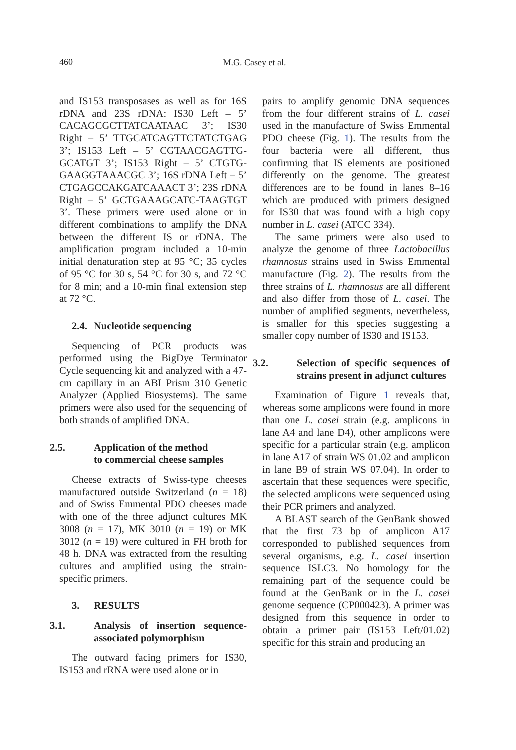460
M.G. Casey et al.
and IS153 transposases as well as for 16S rDNA and 23S rDNA: IS30 Left – 5’ CACAGCGCTTATCAATAAC 3’; IS30 Right – 5’ TTGCATCAGTTCTATCTGAG 3’; IS153 Left – 5’ CGTAACGAGTTG-GCATGT 3’; IS153 Right – 5’ CTGTG-GAAGGTAAACGC 3’; 16S rDNA Left – 5’ CTGAGCCAKGATCAAACT 3’; 23S rDNA Right – 5’ GCTGAAAGCATC-TAAGTGT 3’. These primers were used alone or in different combinations to amplify the DNA between the different IS or rDNA. The amplification program included a 10-min initial denaturation step at 95 °C; 35 cycles of 95 °C for 30 s, 54 °C for 30 s, and 72 °C for 8 min; and a 10-min final extension step at 72 °C.
2.4. Nucleotide sequencing
Sequencing of PCR products was performed using the BigDye Terminator Cycle sequencing kit and analyzed with a 47-cm capillary in an ABI Prism 310 Genetic Analyzer (Applied Biosystems). The same primers were also used for the sequencing of both strands of amplified DNA.
2.5. Application of the method
to commercial cheese samples
Cheese extracts of Swiss-type cheeses manufactured outside Switzerland (n = 18) and of Swiss Emmental PDO cheeses made with one of the three adjunct cultures MK 3008 (n = 17), MK 3010 (n = 19) or MK 3012 (n = 19) were cultured in FH broth for 48 h. DNA was extracted from the resulting cultures and amplified using the strain-specific primers.
3. RESULTS
3.1. Analysis of insertion sequence-associated polymorphism
The outward facing primers for IS30, IS153 and rRNA were used alone or in
pairs to amplify genomic DNA sequences from the four different strains of L. casei used in the manufacture of Swiss Emmental PDO cheese (Fig. 1). The results from the four bacteria were all different, thus confirming that IS elements are positioned differently on the genome. The greatest differences are to be found in lanes 8–16 which are produced with primers designed for IS30 that was found with a high copy number in L. casei (ATCC 334).
The same primers were also used to analyze the genome of three Lactobacillus rhamnosus strains used in Swiss Emmental manufacture (Fig. 2). The results from the three strains of L. rhamnosus are all different and also differ from those of L. casei. The number of amplified segments, nevertheless, is smaller for this species suggesting a smaller copy number of IS30 and IS153.
3.2. Selection of specific sequences of strains present in adjunct cultures
Examination of Figure 1 reveals that, whereas some amplicons were found in more than one L. casei strain (e.g. amplicons in lane A4 and lane D4), other amplicons were specific for a particular strain (e.g. amplicon in lane A17 of strain WS 01.02 and amplicon in lane B9 of strain WS 07.04). In order to ascertain that these sequences were specific, the selected amplicons were sequenced using their PCR primers and analyzed.
A BLAST search of the GenBank showed that the first 73 bp of amplicon A17 corresponded to published sequences from several organisms, e.g. L. casei insertion sequence ISLC3. No homology for the remaining part of the sequence could be found at the GenBank or in the L. casei genome sequence (CP000423). A primer was designed from this sequence in order to obtain a primer pair (IS153 Left/01.02) specific for this strain and producing an